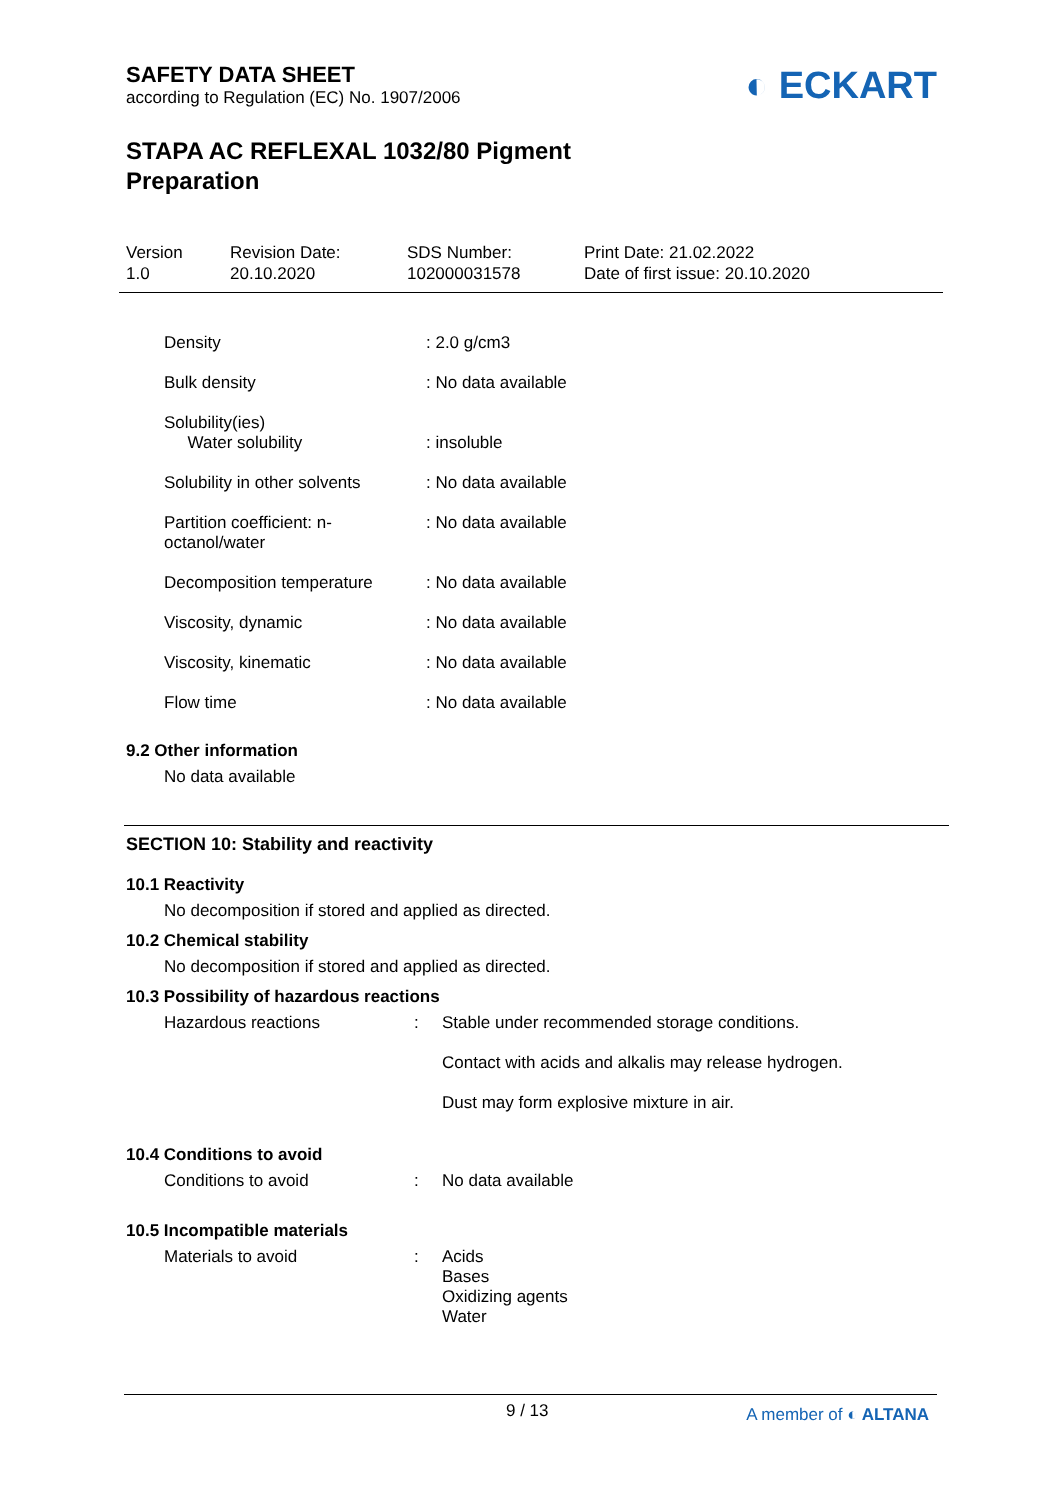SAFETY DATA SHEET
according to Regulation (EC) No. 1907/2006
◐ ECKART
STAPA AC REFLEXAL 1032/80 Pigment
Preparation
Version
1.0
Revision Date:
20.10.2020
SDS Number:
102000031578
Print Date: 21.02.2022
Date of first issue: 20.10.2020
| Density | : 2.0 g/cm3 |
| Bulk density | : No data available |
| Solubility(ies) Water solubility | : insoluble |
| Solubility in other solvents | : No data available |
| Partition coefficient: n- octanol/water | : No data available |
| Decomposition temperature | : No data available |
| Viscosity, dynamic | : No data available |
| Viscosity, kinematic | : No data available |
| Flow time | : No data available |
9.2 Other information
No data available
SECTION 10: Stability and reactivity
10.1 Reactivity
No decomposition if stored and applied as directed.
10.2 Chemical stability
No decomposition if stored and applied as directed.
10.3 Possibility of hazardous reactions
| Hazardous reactions | : | Stable under recommended storage conditions. Contact with acids and alkalis may release hydrogen. Dust may form explosive mixture in air. |
10.4 Conditions to avoid
| Conditions to avoid | : | No data available |
10.5 Incompatible materials
| Materials to avoid | : | Acids Bases Oxidizing agents Water |
9 / 13 A member of ◐ ALTANA